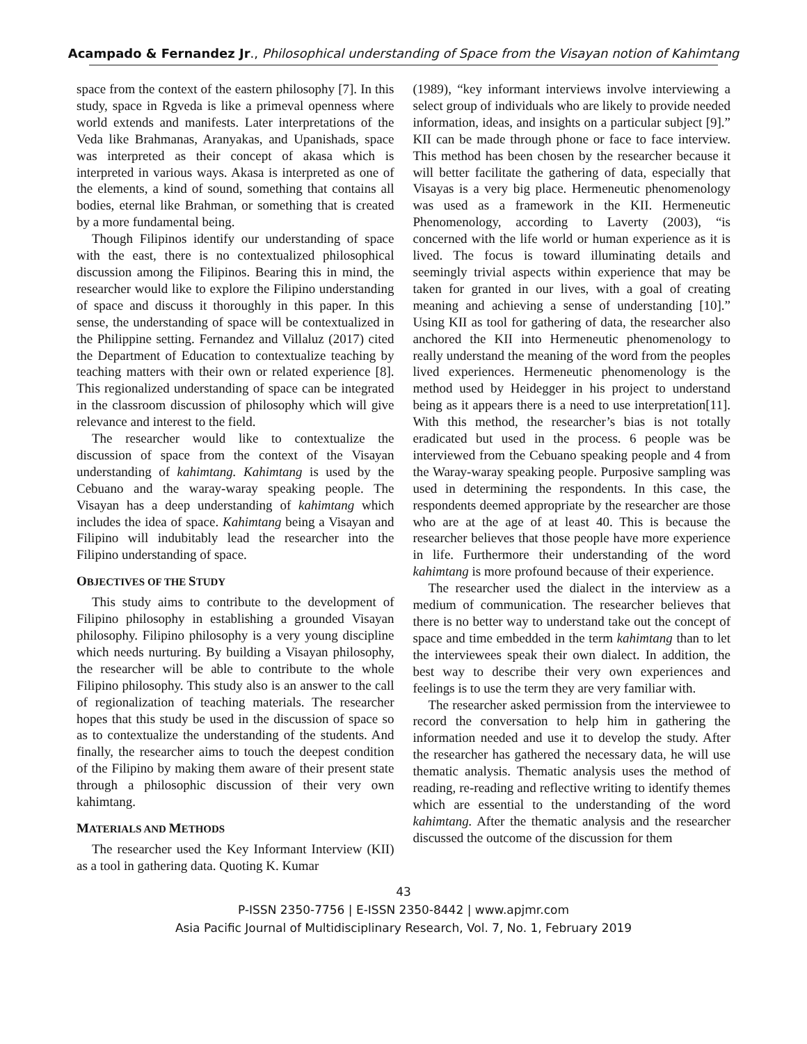Acampado & Fernandez Jr., Philosophical understanding of Space from the Visayan notion of Kahimtang
space from the context of the eastern philosophy [7]. In this study, space in Rgveda is like a primeval openness where world extends and manifests. Later interpretations of the Veda like Brahmanas, Aranyakas, and Upanishads, space was interpreted as their concept of akasa which is interpreted in various ways. Akasa is interpreted as one of the elements, a kind of sound, something that contains all bodies, eternal like Brahman, or something that is created by a more fundamental being.
Though Filipinos identify our understanding of space with the east, there is no contextualized philosophical discussion among the Filipinos. Bearing this in mind, the researcher would like to explore the Filipino understanding of space and discuss it thoroughly in this paper. In this sense, the understanding of space will be contextualized in the Philippine setting. Fernandez and Villaluz (2017) cited the Department of Education to contextualize teaching by teaching matters with their own or related experience [8]. This regionalized understanding of space can be integrated in the classroom discussion of philosophy which will give relevance and interest to the field.
The researcher would like to contextualize the discussion of space from the context of the Visayan understanding of kahimtang. Kahimtang is used by the Cebuano and the waray-waray speaking people. The Visayan has a deep understanding of kahimtang which includes the idea of space. Kahimtang being a Visayan and Filipino will indubitably lead the researcher into the Filipino understanding of space.
OBJECTIVES OF THE STUDY
This study aims to contribute to the development of Filipino philosophy in establishing a grounded Visayan philosophy. Filipino philosophy is a very young discipline which needs nurturing. By building a Visayan philosophy, the researcher will be able to contribute to the whole Filipino philosophy. This study also is an answer to the call of regionalization of teaching materials. The researcher hopes that this study be used in the discussion of space so as to contextualize the understanding of the students. And finally, the researcher aims to touch the deepest condition of the Filipino by making them aware of their present state through a philosophic discussion of their very own kahimtang.
MATERIALS AND METHODS
The researcher used the Key Informant Interview (KII) as a tool in gathering data. Quoting K. Kumar
(1989), “key informant interviews involve interviewing a select group of individuals who are likely to provide needed information, ideas, and insights on a particular subject [9].” KII can be made through phone or face to face interview. This method has been chosen by the researcher because it will better facilitate the gathering of data, especially that Visayas is a very big place. Hermeneutic phenomenology was used as a framework in the KII. Hermeneutic Phenomenology, according to Laverty (2003), “is concerned with the life world or human experience as it is lived. The focus is toward illuminating details and seemingly trivial aspects within experience that may be taken for granted in our lives, with a goal of creating meaning and achieving a sense of understanding [10].” Using KII as tool for gathering of data, the researcher also anchored the KII into Hermeneutic phenomenology to really understand the meaning of the word from the peoples lived experiences. Hermeneutic phenomenology is the method used by Heidegger in his project to understand being as it appears there is a need to use interpretation[11]. With this method, the researcher’s bias is not totally eradicated but used in the process. 6 people was be interviewed from the Cebuano speaking people and 4 from the Waray-waray speaking people. Purposive sampling was used in determining the respondents. In this case, the respondents deemed appropriate by the researcher are those who are at the age of at least 40. This is because the researcher believes that those people have more experience in life. Furthermore their understanding of the word kahimtang is more profound because of their experience.
The researcher used the dialect in the interview as a medium of communication. The researcher believes that there is no better way to understand take out the concept of space and time embedded in the term kahimtang than to let the interviewees speak their own dialect. In addition, the best way to describe their very own experiences and feelings is to use the term they are very familiar with.
The researcher asked permission from the interviewee to record the conversation to help him in gathering the information needed and use it to develop the study. After the researcher has gathered the necessary data, he will use thematic analysis. Thematic analysis uses the method of reading, re-reading and reflective writing to identify themes which are essential to the understanding of the word kahimtang. After the thematic analysis and the researcher discussed the outcome of the discussion for them
43
P-ISSN 2350-7756 | E-ISSN 2350-8442 | www.apjmr.com
Asia Pacific Journal of Multidisciplinary Research, Vol. 7, No. 1, February 2019